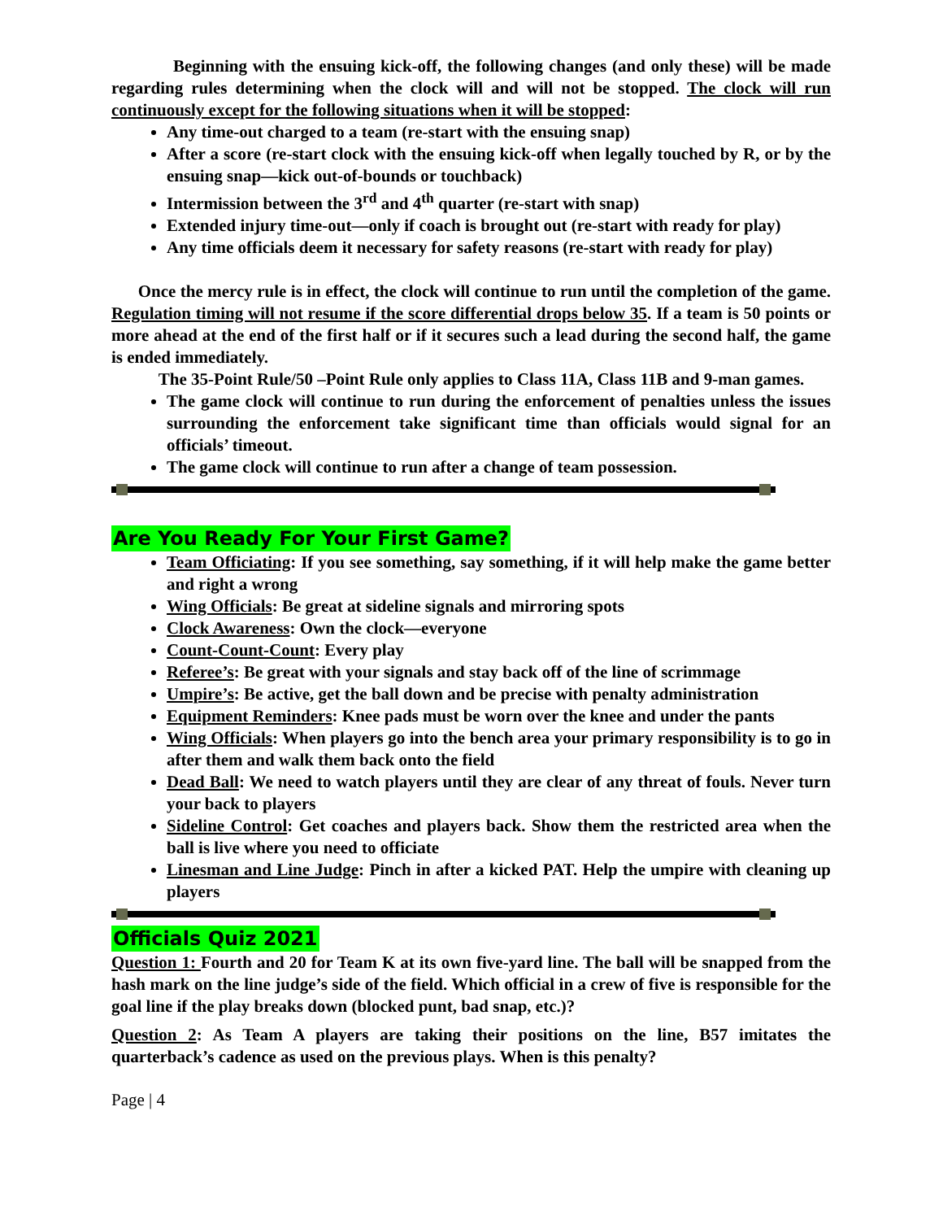Beginning with the ensuing kick-off, the following changes (and only these) will be made regarding rules determining when the clock will and will not be stopped. The clock will run continuously except for the following situations when it will be stopped:
Any time-out charged to a team (re-start with the ensuing snap)
After a score (re-start clock with the ensuing kick-off when legally touched by R, or by the ensuing snap—kick out-of-bounds or touchback)
Intermission between the 3<sup>rd</sup> and 4<sup>th</sup> quarter (re-start with snap)
Extended injury time-out—only if coach is brought out (re-start with ready for play)
Any time officials deem it necessary for safety reasons (re-start with ready for play)
Once the mercy rule is in effect, the clock will continue to run until the completion of the game. Regulation timing will not resume if the score differential drops below 35. If a team is 50 points or more ahead at the end of the first half or if it secures such a lead during the second half, the game is ended immediately.
The 35-Point Rule/50 –Point Rule only applies to Class 11A, Class 11B and 9-man games.
The game clock will continue to run during the enforcement of penalties unless the issues surrounding the enforcement take significant time than officials would signal for an officials’ timeout.
The game clock will continue to run after a change of team possession.
Are You Ready For Your First Game?
Team Officiating: If you see something, say something, if it will help make the game better and right a wrong
Wing Officials: Be great at sideline signals and mirroring spots
Clock Awareness: Own the clock—everyone
Count-Count-Count: Every play
Referee’s: Be great with your signals and stay back off of the line of scrimmage
Umpire’s: Be active, get the ball down and be precise with penalty administration
Equipment Reminders: Knee pads must be worn over the knee and under the pants
Wing Officials: When players go into the bench area your primary responsibility is to go in after them and walk them back onto the field
Dead Ball: We need to watch players until they are clear of any threat of fouls. Never turn your back to players
Sideline Control: Get coaches and players back. Show them the restricted area when the ball is live where you need to officiate
Linesman and Line Judge: Pinch in after a kicked PAT. Help the umpire with cleaning up players
Officials Quiz 2021
Question 1: Fourth and 20 for Team K at its own five-yard line. The ball will be snapped from the hash mark on the line judge’s side of the field. Which official in a crew of five is responsible for the goal line if the play breaks down (blocked punt, bad snap, etc.)?
Question 2: As Team A players are taking their positions on the line, B57 imitates the quarterback’s cadence as used on the previous plays. When is this penalty?
Page | 4